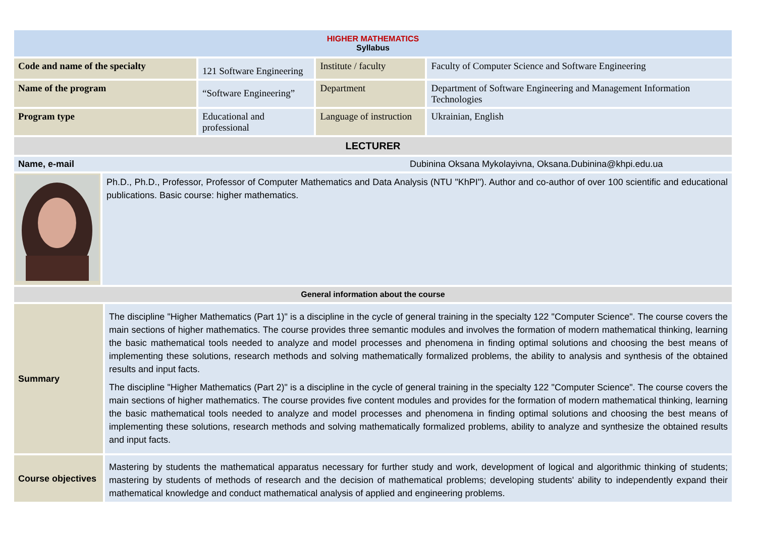HIGHER MATHEMATICS
Syllabus
| Code and name of the specialty | 121 Software Engineering | Institute / faculty | Faculty of Computer Science and Software Engineering |
| Name of the program | “Software Engineering” | Department | Department of Software Engineering and Management Information Technologies |
| Program type | Educational and professional | Language of instruction | Ukrainian, English |
LECTURER
| Name, e-mail | Dubinina Oksana Mykolayivna, Oksana.Dubinina@khpi.edu.ua |
| | Ph.D., Ph.D., Professor, Professor of Computer Mathematics and Data Analysis (NTU "KhPI"). Author and co-author of over 100 scientific and educational publications. Basic course: higher mathematics. |
General information about the course
| Summary | The discipline "Higher Mathematics (Part 1)" is a discipline in the cycle of general training in the specialty 122 "Computer Science". The course covers the main sections of higher mathematics. The course provides three semantic modules and involves the formation of modern mathematical thinking, learning the basic mathematical tools needed to analyze and model processes and phenomena in finding optimal solutions and choosing the best means of implementing these solutions, research methods and solving mathematically formalized problems, the ability to analysis and synthesis of the obtained results and input facts. The discipline "Higher Mathematics (Part 2)" is a discipline in the cycle of general training in the specialty 122 "Computer Science". The course covers the main sections of higher mathematics. The course provides five content modules and provides for the formation of modern mathematical thinking, learning the basic mathematical tools needed to analyze and model processes and phenomena in finding optimal solutions and choosing the best means of implementing these solutions, research methods and solving mathematically formalized problems, ability to analyze and synthesize the obtained results and input facts. |
| Course objectives | Mastering by students the mathematical apparatus necessary for further study and work, development of logical and algorithmic thinking of students; mastering by students of methods of research and the decision of mathematical problems; developing students' ability to independently expand their mathematical knowledge and conduct mathematical analysis of applied and engineering problems. |